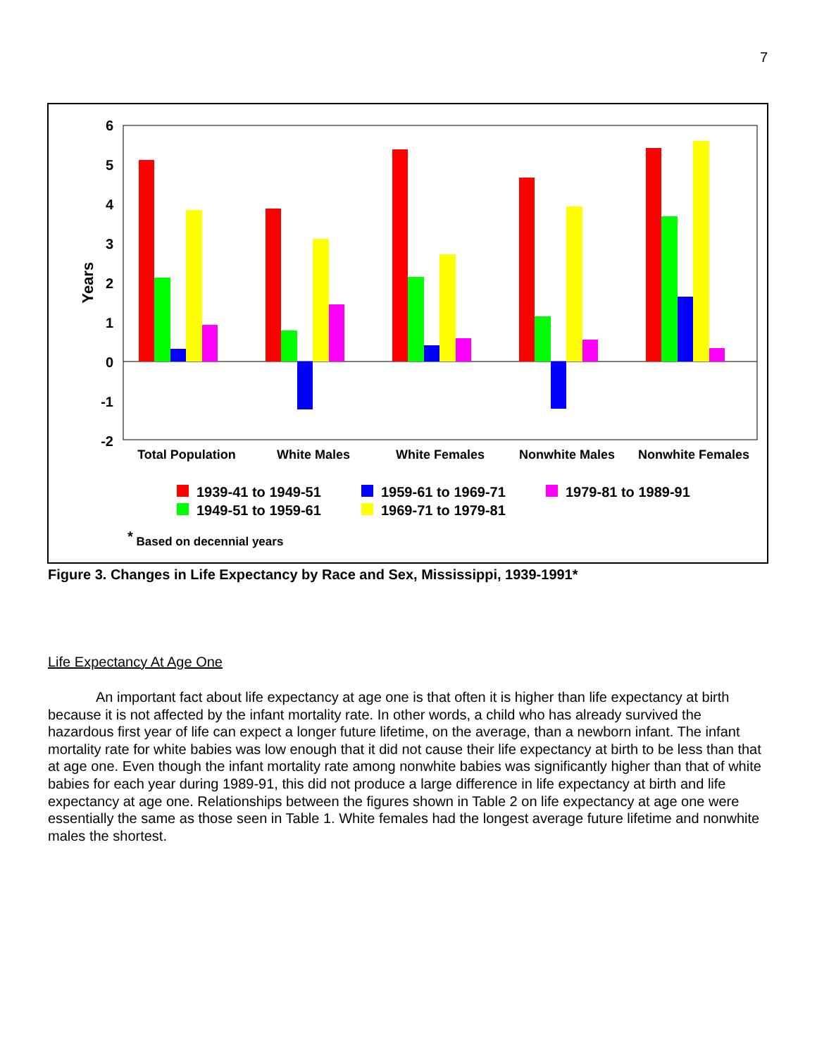7
6
5
4
3
2
1
0
-1
-2
Years
Total Population
White Males
White Females
Nonwhite Males
Nonwhite Females
1939-41 to 1949-51
1959-61 to 1969-71
1979-81 to 1989-91
1949-51 to 1959-61
1969-71 to 1979-81
* Based on decennial years
Figure 3. Changes in Life Expectancy by Race and Sex, Mississippi, 1939-1991*
Life Expectancy At Age One
An important fact about life expectancy at age one is that often it is higher than life expectancy at birth because it is not affected by the infant mortality rate. In other words, a child who has already survived the hazardous first year of life can expect a longer future lifetime, on the average, than a newborn infant. The infant mortality rate for white babies was low enough that it did not cause their life expectancy at birth to be less than that at age one. Even though the infant mortality rate among nonwhite babies was significantly higher than that of white babies for each year during 1989-91, this did not produce a large difference in life expectancy at birth and life expectancy at age one. Relationships between the figures shown in Table 2 on life expectancy at age one were essentially the same as those seen in Table 1. White females had the longest average future lifetime and nonwhite males the shortest.